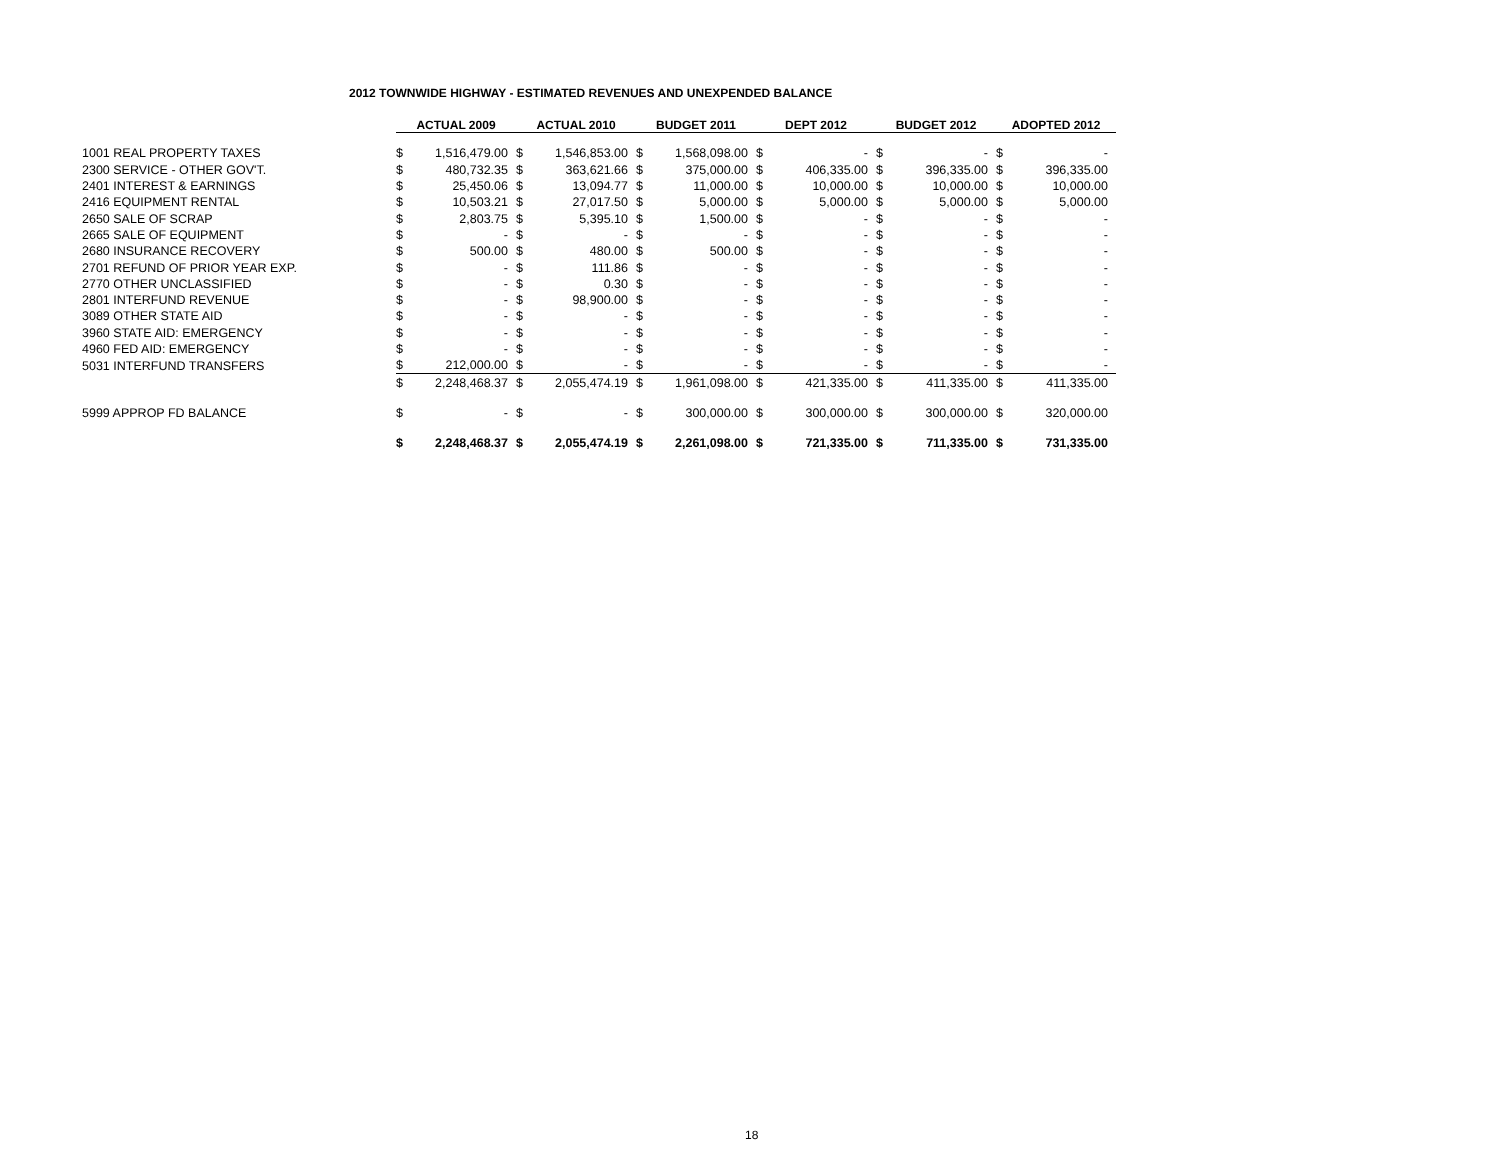2012 TOWNWIDE HIGHWAY - ESTIMATED REVENUES AND UNEXPENDED BALANCE
| | ACTUAL 2009 | | ACTUAL 2010 | | BUDGET 2011 | | DEPT 2012 | | BUDGET 2012 | | ADOPTED 2012 | |
| --- | --- | --- | --- | --- | --- | --- | --- | --- | --- | --- | --- | --- |
| 1001 REAL PROPERTY TAXES | $ | 1,516,479.00 | $ | 1,546,853.00 | $ | 1,568,098.00 | $ | - | $ | - | $ | - |
| 2300 SERVICE - OTHER GOV'T. | $ | 480,732.35 | $ | 363,621.66 | $ | 375,000.00 | $ | 406,335.00 | $ | 396,335.00 | $ | 396,335.00 |
| 2401 INTEREST & EARNINGS | $ | 25,450.06 | $ | 13,094.77 | $ | 11,000.00 | $ | 10,000.00 | $ | 10,000.00 | $ | 10,000.00 |
| 2416 EQUIPMENT RENTAL | $ | 10,503.21 | $ | 27,017.50 | $ | 5,000.00 | $ | 5,000.00 | $ | 5,000.00 | $ | 5,000.00 |
| 2650 SALE OF SCRAP | $ | 2,803.75 | $ | 5,395.10 | $ | 1,500.00 | $ | - | $ | - | $ | - |
| 2665 SALE OF EQUIPMENT | $ | - | $ | - | $ | - | $ | - | $ | - | $ | - |
| 2680 INSURANCE RECOVERY | $ | 500.00 | $ | 480.00 | $ | 500.00 | $ | - | $ | - | $ | - |
| 2701 REFUND OF PRIOR YEAR EXP. | $ | - | $ | 111.86 | $ | - | $ | - | $ | - | $ | - |
| 2770 OTHER UNCLASSIFIED | $ | - | $ | 0.30 | $ | - | $ | - | $ | - | $ | - |
| 2801 INTERFUND REVENUE | $ | - | $ | 98,900.00 | $ | - | $ | - | $ | - | $ | - |
| 3089 OTHER STATE AID | $ | - | $ | - | $ | - | $ | - | $ | - | $ | - |
| 3960 STATE AID: EMERGENCY | $ | - | $ | - | $ | - | $ | - | $ | - | $ | - |
| 4960 FED AID: EMERGENCY | $ | - | $ | - | $ | - | $ | - | $ | - | $ | - |
| 5031 INTERFUND TRANSFERS | $ | 212,000.00 | $ | - | $ | - | $ | - | $ | - | $ | - |
| | $ | 2,248,468.37 | $ | 2,055,474.19 | $ | 1,961,098.00 | $ | 421,335.00 | $ | 411,335.00 | $ | 411,335.00 |
| 5999 APPROP FD BALANCE | $ | - | $ | - | $ | 300,000.00 | $ | 300,000.00 | $ | 300,000.00 | $ | 320,000.00 |
| | $ | 2,248,468.37 | $ | 2,055,474.19 | $ | 2,261,098.00 | $ | 721,335.00 | $ | 711,335.00 | $ | 731,335.00 |
18